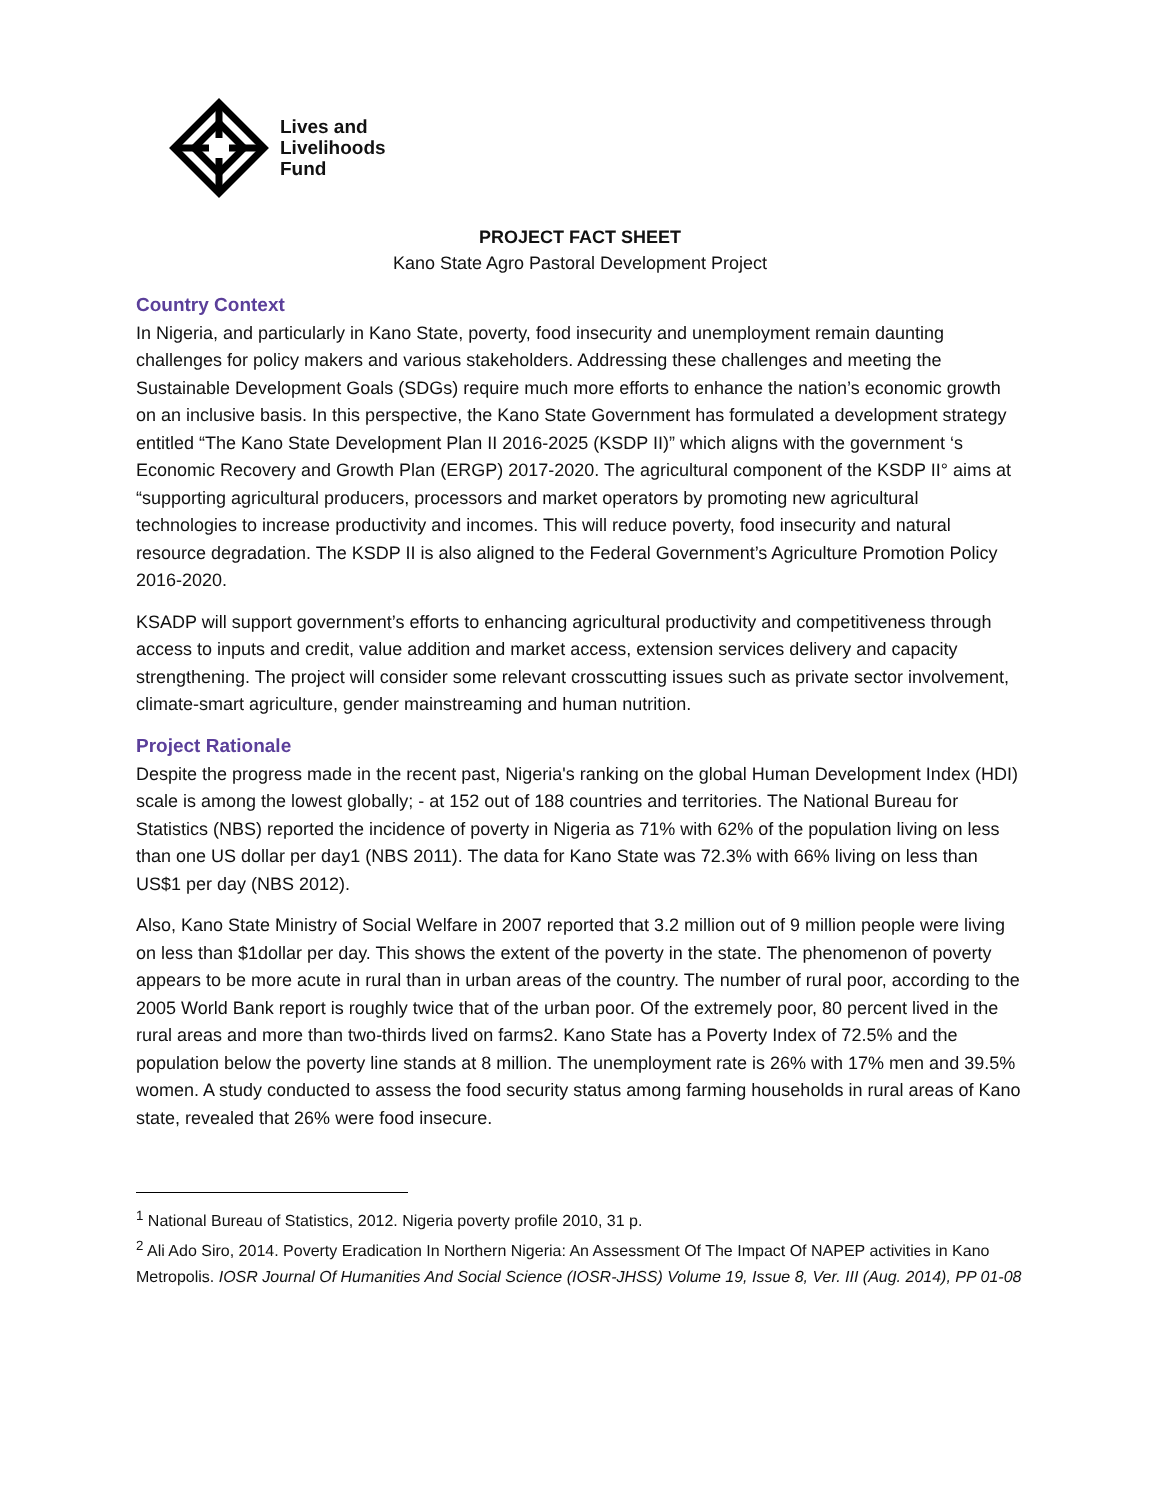Lives and
Livelihoods
Fund
PROJECT FACT SHEET
Kano State Agro Pastoral Development Project
Country Context
In Nigeria, and particularly in Kano State, poverty, food insecurity and unemployment remain daunting challenges for policy makers and various stakeholders. Addressing these challenges and meeting the Sustainable Development Goals (SDGs) require much more efforts to enhance the nation’s economic growth on an inclusive basis. In this perspective, the Kano State Government has formulated a development strategy entitled “The Kano State Development Plan II 2016-2025 (KSDP II)” which aligns with the government ‘s Economic Recovery and Growth Plan (ERGP) 2017-2020. The agricultural component of the KSDP II° aims at “supporting agricultural producers, processors and market operators by promoting new agricultural technologies to increase productivity and incomes. This will reduce poverty, food insecurity and natural resource degradation. The KSDP II is also aligned to the Federal Government’s Agriculture Promotion Policy 2016-2020.
KSADP will support government’s efforts to enhancing agricultural productivity and competitiveness through access to inputs and credit, value addition and market access, extension services delivery and capacity strengthening. The project will consider some relevant crosscutting issues such as private sector involvement, climate-smart agriculture, gender mainstreaming and human nutrition.
Project Rationale
Despite the progress made in the recent past, Nigeria's ranking on the global Human Development Index (HDI) scale is among the lowest globally; - at 152 out of 188 countries and territories. The National Bureau for Statistics (NBS) reported the incidence of poverty in Nigeria as 71% with 62% of the population living on less than one US dollar per day1 (NBS 2011). The data for Kano State was 72.3% with 66% living on less than US$1 per day (NBS 2012).
Also, Kano State Ministry of Social Welfare in 2007 reported that 3.2 million out of 9 million people were living on less than $1dollar per day. This shows the extent of the poverty in the state. The phenomenon of poverty appears to be more acute in rural than in urban areas of the country. The number of rural poor, according to the 2005 World Bank report is roughly twice that of the urban poor. Of the extremely poor, 80 percent lived in the rural areas and more than two-thirds lived on farms2. Kano State has a Poverty Index of 72.5% and the population below the poverty line stands at 8 million. The unemployment rate is 26% with 17% men and 39.5% women. A study conducted to assess the food security status among farming households in rural areas of Kano state, revealed that 26% were food insecure.
<sup>1</sup> National Bureau of Statistics, 2012. Nigeria poverty profile 2010, 31 p.
<sup>2</sup> Ali Ado Siro, 2014. Poverty Eradication In Northern Nigeria: An Assessment Of The Impact Of NAPEP activities in Kano Metropolis. IOSR Journal Of Humanities And Social Science (IOSR-JHSS) Volume 19, Issue 8, Ver. III (Aug. 2014), PP 01-08